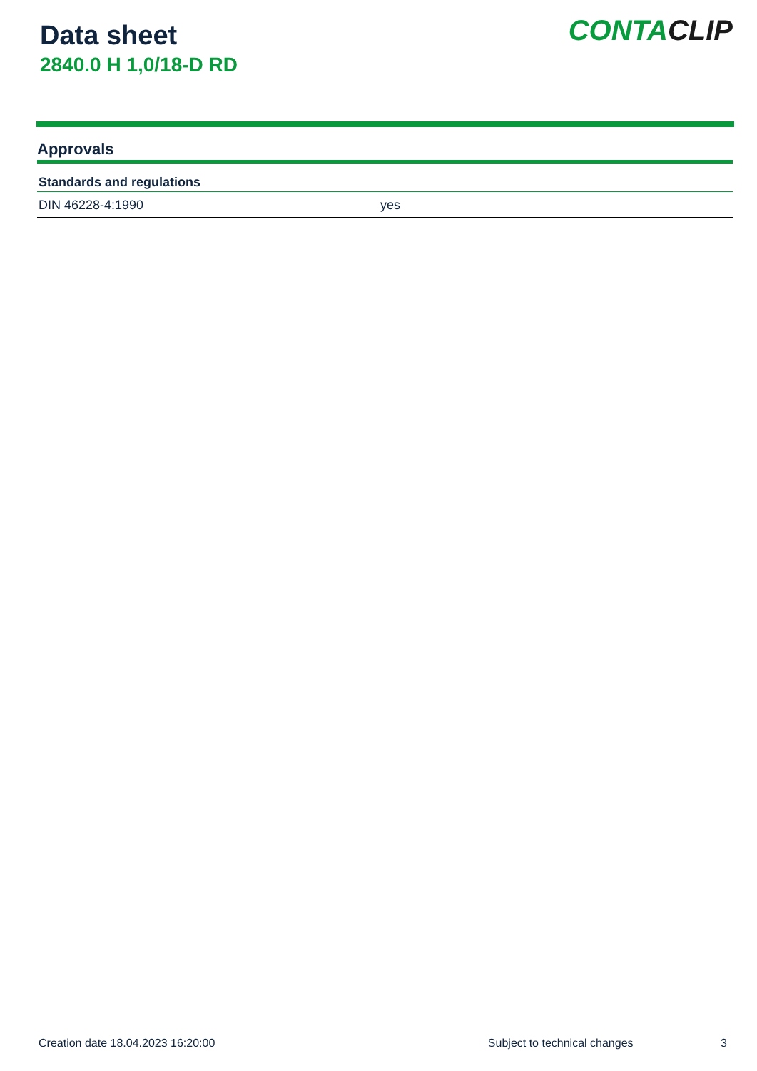Data sheet
2840.0 H 1,0/18-D RD
CONTACLIP
Approvals
| Standards and regulations | |
| --- | --- |
| DIN 46228-4:1990 | yes |
Creation date 18.04.2023 16:20:00 Subject to technical changes 3